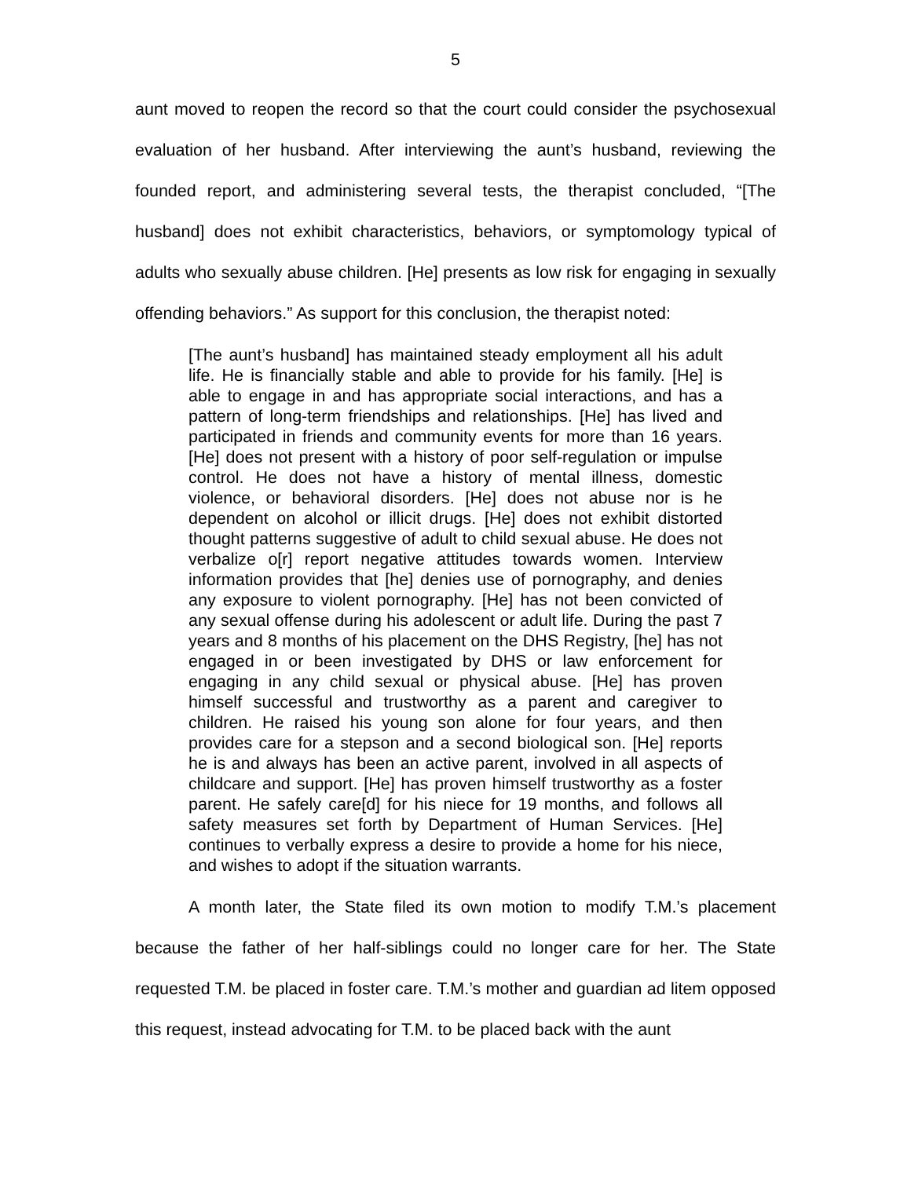5
aunt moved to reopen the record so that the court could consider the psychosexual evaluation of her husband. After interviewing the aunt’s husband, reviewing the founded report, and administering several tests, the therapist concluded, “[The husband] does not exhibit characteristics, behaviors, or symptomology typical of adults who sexually abuse children. [He] presents as low risk for engaging in sexually offending behaviors.” As support for this conclusion, the therapist noted:
[The aunt’s husband] has maintained steady employment all his adult life. He is financially stable and able to provide for his family. [He] is able to engage in and has appropriate social interactions, and has a pattern of long-term friendships and relationships. [He] has lived and participated in friends and community events for more than 16 years. [He] does not present with a history of poor self-regulation or impulse control. He does not have a history of mental illness, domestic violence, or behavioral disorders. [He] does not abuse nor is he dependent on alcohol or illicit drugs. [He] does not exhibit distorted thought patterns suggestive of adult to child sexual abuse. He does not verbalize o[r] report negative attitudes towards women. Interview information provides that [he] denies use of pornography, and denies any exposure to violent pornography. [He] has not been convicted of any sexual offense during his adolescent or adult life. During the past 7 years and 8 months of his placement on the DHS Registry, [he] has not engaged in or been investigated by DHS or law enforcement for engaging in any child sexual or physical abuse. [He] has proven himself successful and trustworthy as a parent and caregiver to children. He raised his young son alone for four years, and then provides care for a stepson and a second biological son. [He] reports he is and always has been an active parent, involved in all aspects of childcare and support. [He] has proven himself trustworthy as a foster parent. He safely care[d] for his niece for 19 months, and follows all safety measures set forth by Department of Human Services. [He] continues to verbally express a desire to provide a home for his niece, and wishes to adopt if the situation warrants.
A month later, the State filed its own motion to modify T.M.’s placement because the father of her half-siblings could no longer care for her. The State requested T.M. be placed in foster care. T.M.’s mother and guardian ad litem opposed this request, instead advocating for T.M. to be placed back with the aunt